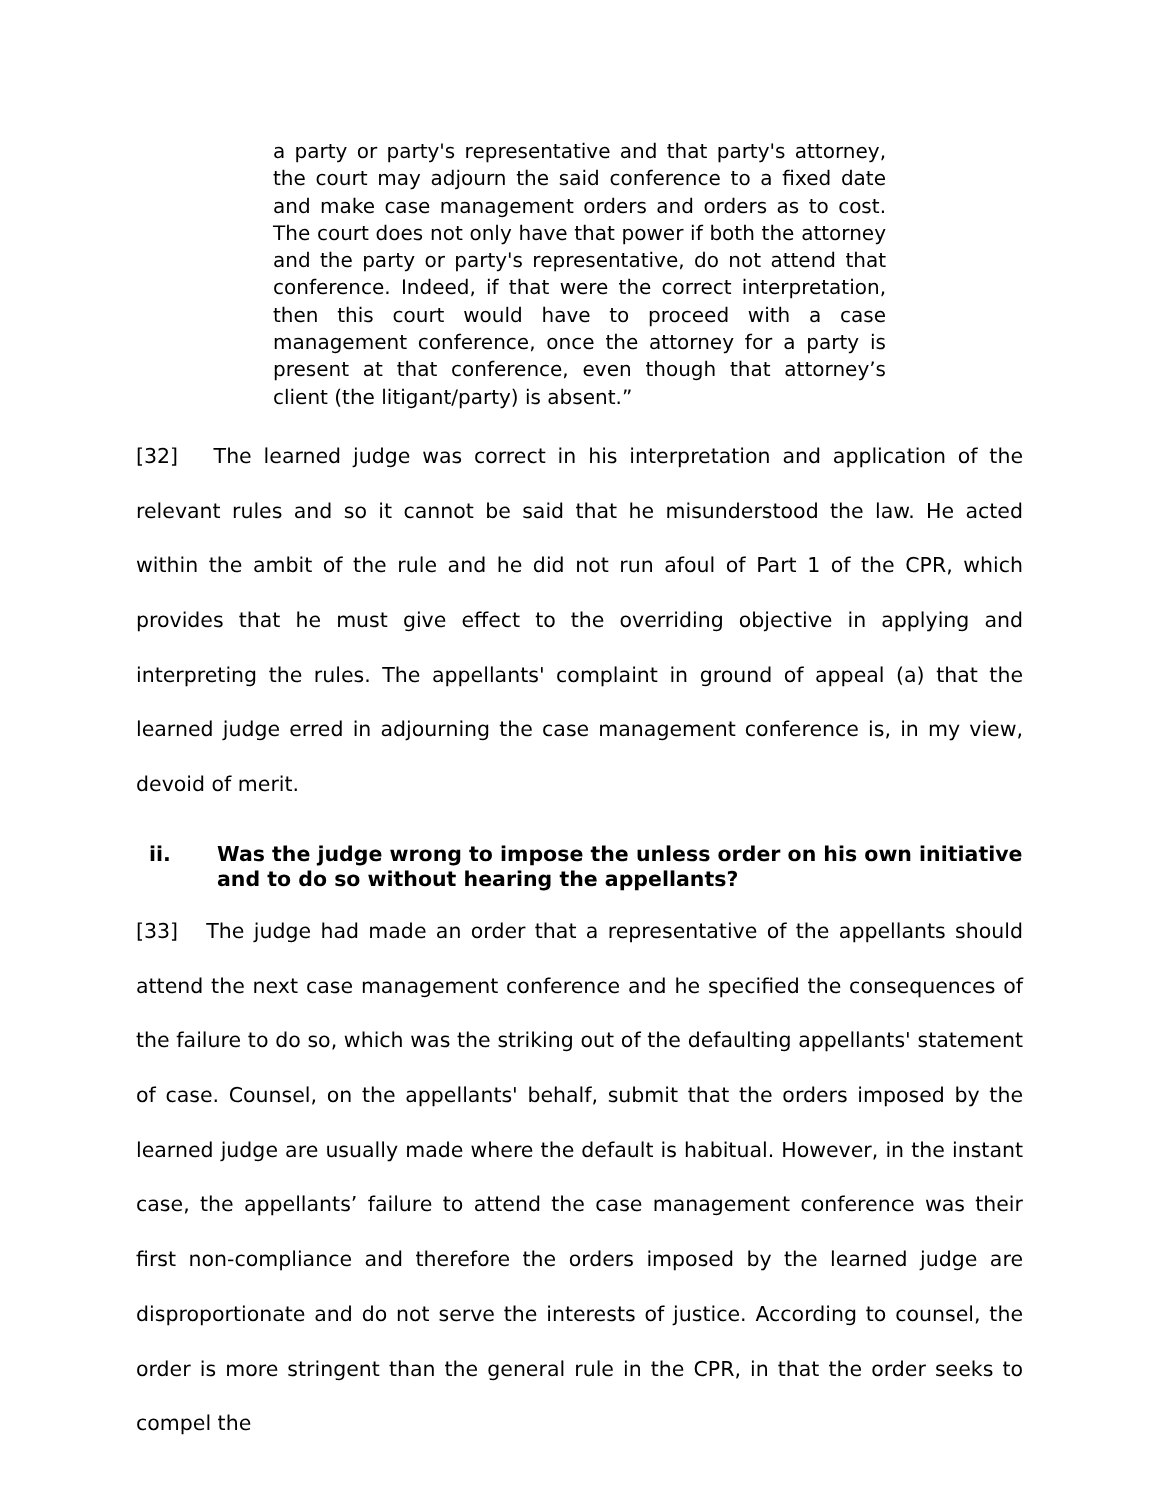a party or party's representative and that party's attorney, the court may adjourn the said conference to a fixed date and make case management orders and orders as to cost. The court does not only have that power if both the attorney and the party or party's representative, do not attend that conference. Indeed, if that were the correct interpretation, then this court would have to proceed with a case management conference, once the attorney for a party is present at that conference, even though that attorney’s client (the litigant/party) is absent.”
[32] The learned judge was correct in his interpretation and application of the relevant rules and so it cannot be said that he misunderstood the law. He acted within the ambit of the rule and he did not run afoul of Part 1 of the CPR, which provides that he must give effect to the overriding objective in applying and interpreting the rules. The appellants' complaint in ground of appeal (a) that the learned judge erred in adjourning the case management conference is, in my view, devoid of merit.
ii. Was the judge wrong to impose the unless order on his own initiative and to do so without hearing the appellants?
[33] The judge had made an order that a representative of the appellants should attend the next case management conference and he specified the consequences of the failure to do so, which was the striking out of the defaulting appellants' statement of case. Counsel, on the appellants' behalf, submit that the orders imposed by the learned judge are usually made where the default is habitual. However, in the instant case, the appellants’ failure to attend the case management conference was their first non-compliance and therefore the orders imposed by the learned judge are disproportionate and do not serve the interests of justice. According to counsel, the order is more stringent than the general rule in the CPR, in that the order seeks to compel the